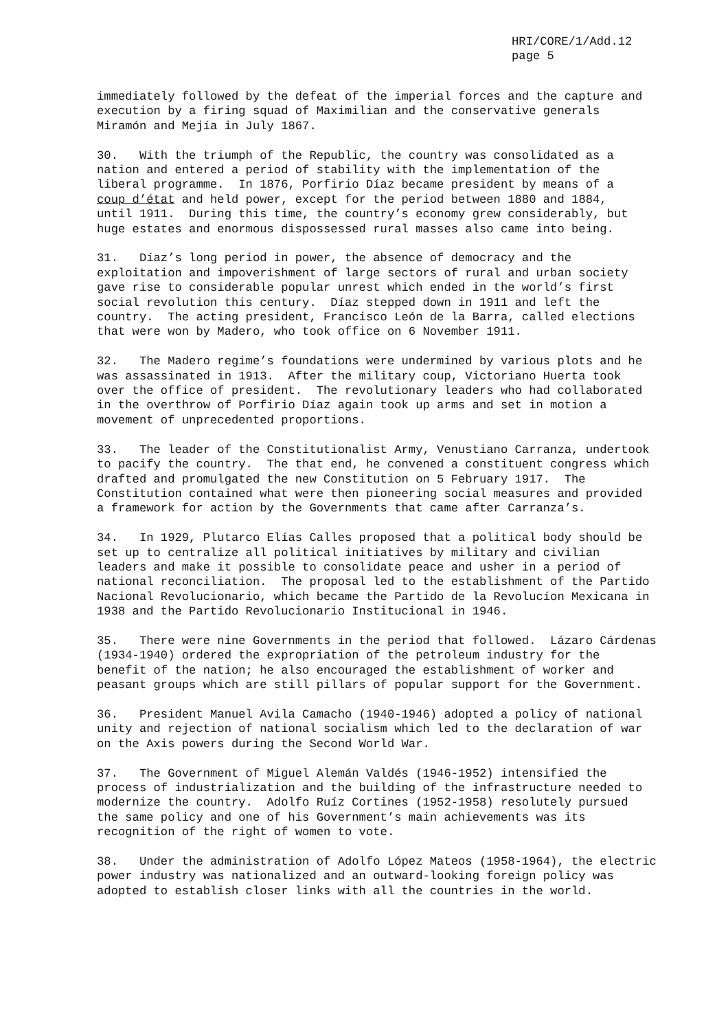HRI/CORE/1/Add.12 page 5
immediately followed by the defeat of the imperial forces and the capture and execution by a firing squad of Maximilian and the conservative generals Miramón and Mejía in July 1867.
30. With the triumph of the Republic, the country was consolidated as a nation and entered a period of stability with the implementation of the liberal programme. In 1876, Porfirio Díaz became president by means of a coup d’état and held power, except for the period between 1880 and 1884, until 1911. During this time, the country’s economy grew considerably, but huge estates and enormous dispossessed rural masses also came into being.
31. Díaz’s long period in power, the absence of democracy and the exploitation and impoverishment of large sectors of rural and urban society gave rise to considerable popular unrest which ended in the world’s first social revolution this century. Díaz stepped down in 1911 and left the country. The acting president, Francisco León de la Barra, called elections that were won by Madero, who took office on 6 November 1911.
32. The Madero regime’s foundations were undermined by various plots and he was assassinated in 1913. After the military coup, Victoriano Huerta took over the office of president. The revolutionary leaders who had collaborated in the overthrow of Porfirio Díaz again took up arms and set in motion a movement of unprecedented proportions.
33. The leader of the Constitutionalist Army, Venustiano Carranza, undertook to pacify the country. The that end, he convened a constituent congress which drafted and promulgated the new Constitution on 5 February 1917. The Constitution contained what were then pioneering social measures and provided a framework for action by the Governments that came after Carranza’s.
34. In 1929, Plutarco Elías Calles proposed that a political body should be set up to centralize all political initiatives by military and civilian leaders and make it possible to consolidate peace and usher in a period of national reconciliation. The proposal led to the establishment of the Partido Nacional Revolucionario, which became the Partido de la Revolucíon Mexicana in 1938 and the Partido Revolucionario Institucional in 1946.
35. There were nine Governments in the period that followed. Lázaro Cárdenas (1934-1940) ordered the expropriation of the petroleum industry for the benefit of the nation; he also encouraged the establishment of worker and peasant groups which are still pillars of popular support for the Government.
36. President Manuel Avila Camacho (1940-1946) adopted a policy of national unity and rejection of national socialism which led to the declaration of war on the Axis powers during the Second World War.
37. The Government of Miguel Alemán Valdés (1946-1952) intensified the process of industrialization and the building of the infrastructure needed to modernize the country. Adolfo Ruíz Cortines (1952-1958) resolutely pursued the same policy and one of his Government’s main achievements was its recognition of the right of women to vote.
38. Under the administration of Adolfo López Mateos (1958-1964), the electric power industry was nationalized and an outward-looking foreign policy was adopted to establish closer links with all the countries in the world.